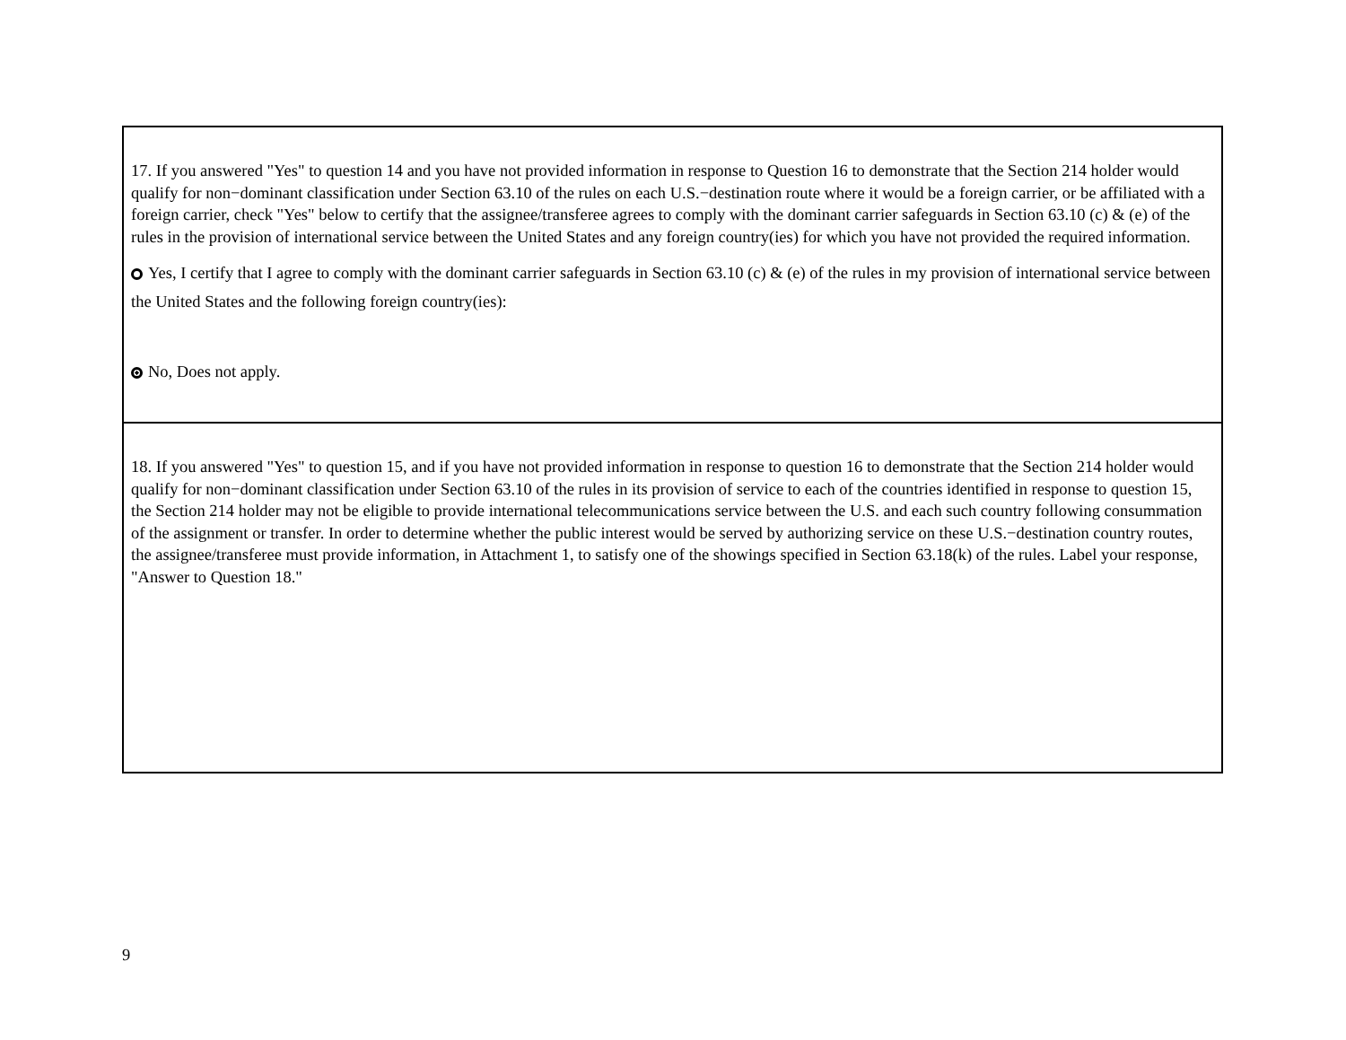17. If you answered "Yes" to question 14 and you have not provided information in response to Question 16 to demonstrate that the Section 214 holder would qualify for non−dominant classification under Section 63.10 of the rules on each U.S.−destination route where it would be a foreign carrier, or be affiliated with a foreign carrier, check "Yes" below to certify that the assignee/transferee agrees to comply with the dominant carrier safeguards in Section 63.10 (c) & (e) of the rules in the provision of international service between the United States and any foreign country(ies) for which you have not provided the required information.
Yes, I certify that I agree to comply with the dominant carrier safeguards in Section 63.10 (c) & (e) of the rules in my provision of international service between the United States and the following foreign country(ies):
No, Does not apply.
18. If you answered "Yes" to question 15, and if you have not provided information in response to question 16 to demonstrate that the Section 214 holder would qualify for non−dominant classification under Section 63.10 of the rules in its provision of service to each of the countries identified in response to question 15, the Section 214 holder may not be eligible to provide international telecommunications service between the U.S. and each such country following consummation of the assignment or transfer. In order to determine whether the public interest would be served by authorizing service on these U.S.−destination country routes, the assignee/transferee must provide information, in Attachment 1, to satisfy one of the showings specified in Section 63.18(k) of the rules. Label your response, "Answer to Question 18."
9